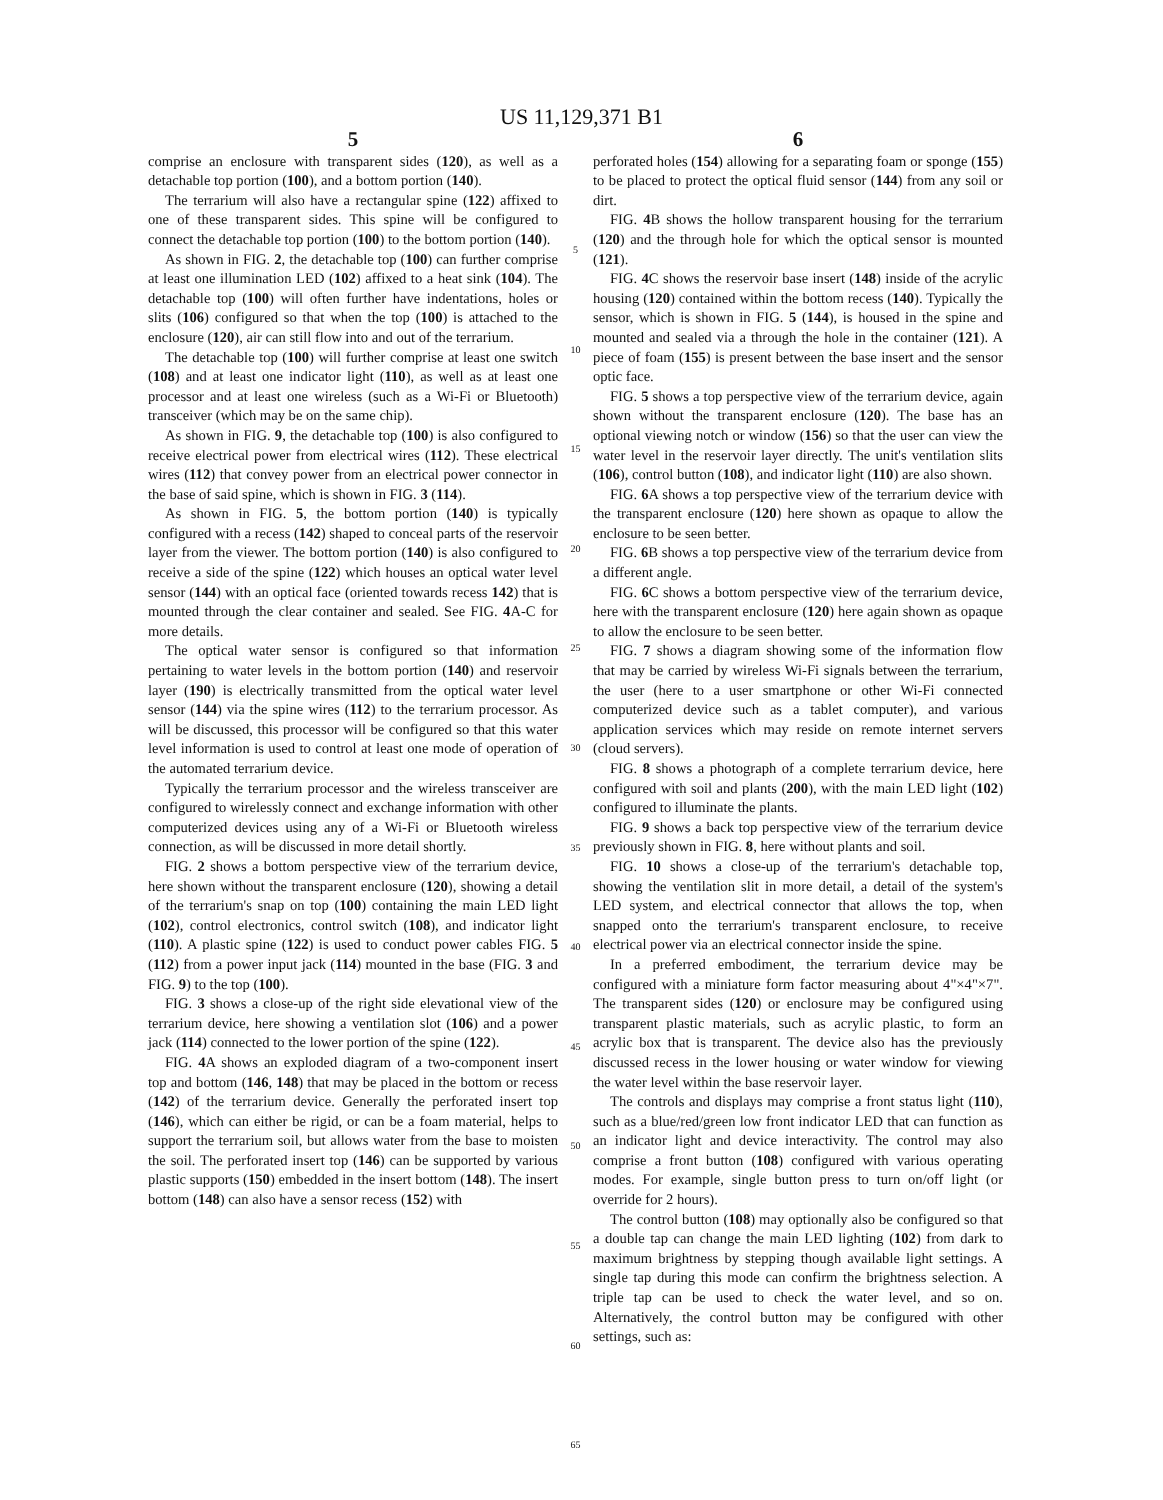US 11,129,371 B1
5
comprise an enclosure with transparent sides (120), as well as a detachable top portion (100), and a bottom portion (140).
The terrarium will also have a rectangular spine (122) affixed to one of these transparent sides. This spine will be configured to connect the detachable top portion (100) to the bottom portion (140).
As shown in FIG. 2, the detachable top (100) can further comprise at least one illumination LED (102) affixed to a heat sink (104). The detachable top (100) will often further have indentations, holes or slits (106) configured so that when the top (100) is attached to the enclosure (120), air can still flow into and out of the terrarium.
The detachable top (100) will further comprise at least one switch (108) and at least one indicator light (110), as well as at least one processor and at least one wireless (such as a Wi-Fi or Bluetooth) transceiver (which may be on the same chip).
As shown in FIG. 9, the detachable top (100) is also configured to receive electrical power from electrical wires (112). These electrical wires (112) that convey power from an electrical power connector in the base of said spine, which is shown in FIG. 3 (114).
As shown in FIG. 5, the bottom portion (140) is typically configured with a recess (142) shaped to conceal parts of the reservoir layer from the viewer. The bottom portion (140) is also configured to receive a side of the spine (122) which houses an optical water level sensor (144) with an optical face (oriented towards recess 142) that is mounted through the clear container and sealed. See FIG. 4 A-C for more details.
The optical water sensor is configured so that information pertaining to water levels in the bottom portion (140) and reservoir layer (190) is electrically transmitted from the optical water level sensor (144) via the spine wires (112) to the terrarium processor. As will be discussed, this processor will be configured so that this water level information is used to control at least one mode of operation of the automated terrarium device.
Typically the terrarium processor and the wireless transceiver are configured to wirelessly connect and exchange information with other computerized devices using any of a Wi-Fi or Bluetooth wireless connection, as will be discussed in more detail shortly.
FIG. 2 shows a bottom perspective view of the terrarium device, here shown without the transparent enclosure (120), showing a detail of the terrarium's snap on top (100) containing the main LED light (102), control electronics, control switch (108), and indicator light (110). A plastic spine (122) is used to conduct power cables FIG. 5 (112) from a power input jack (114) mounted in the base (FIG. 3 and FIG. 9) to the top (100).
FIG. 3 shows a close-up of the right side elevational view of the terrarium device, here showing a ventilation slot (106) and a power jack (114) connected to the lower portion of the spine (122).
FIG. 4 A shows an exploded diagram of a two-component insert top and bottom (146, 148) that may be placed in the bottom or recess (142) of the terrarium device. Generally the perforated insert top (146), which can either be rigid, or can be a foam material, helps to support the terrarium soil, but allows water from the base to moisten the soil. The perforated insert top (146) can be supported by various plastic supports (150) embedded in the insert bottom (148). The insert bottom (148) can also have a sensor recess (152) with
5
10
15
20
25
30
35
40
45
50
55
60
65
6
perforated holes (154) allowing for a separating foam or sponge (155) to be placed to protect the optical fluid sensor (144) from any soil or dirt.
FIG. 4 B shows the hollow transparent housing for the terrarium (120) and the through hole for which the optical sensor is mounted (121).
FIG. 4 C shows the reservoir base insert (148) inside of the acrylic housing (120) contained within the bottom recess (140). Typically the sensor, which is shown in FIG. 5 (144), is housed in the spine and mounted and sealed via a through the hole in the container (121). A piece of foam (155) is present between the base insert and the sensor optic face.
FIG. 5 shows a top perspective view of the terrarium device, again shown without the transparent enclosure (120). The base has an optional viewing notch or window (156) so that the user can view the water level in the reservoir layer directly. The unit's ventilation slits (106), control button (108), and indicator light (110) are also shown.
FIG. 6 A shows a top perspective view of the terrarium device with the transparent enclosure (120) here shown as opaque to allow the enclosure to be seen better.
FIG. 6 B shows a top perspective view of the terrarium device from a different angle.
FIG. 6 C shows a bottom perspective view of the terrarium device, here with the transparent enclosure (120) here again shown as opaque to allow the enclosure to be seen better.
FIG. 7 shows a diagram showing some of the information flow that may be carried by wireless Wi-Fi signals between the terrarium, the user (here to a user smartphone or other Wi-Fi connected computerized device such as a tablet computer), and various application services which may reside on remote internet servers (cloud servers).
FIG. 8 shows a photograph of a complete terrarium device, here configured with soil and plants (200), with the main LED light (102) configured to illuminate the plants.
FIG. 9 shows a back top perspective view of the terrarium device previously shown in FIG. 8, here without plants and soil.
FIG. 10 shows a close-up of the terrarium's detachable top, showing the ventilation slit in more detail, a detail of the system's LED system, and electrical connector that allows the top, when snapped onto the terrarium's transparent enclosure, to receive electrical power via an electrical connector inside the spine.
In a preferred embodiment, the terrarium device may be configured with a miniature form factor measuring about 4"×4"×7". The transparent sides (120) or enclosure may be configured using transparent plastic materials, such as acrylic plastic, to form an acrylic box that is transparent. The device also has the previously discussed recess in the lower housing or water window for viewing the water level within the base reservoir layer.
The controls and displays may comprise a front status light (110), such as a blue/red/green low front indicator LED that can function as an indicator light and device interactivity. The control may also comprise a front button (108) configured with various operating modes. For example, single button press to turn on/off light (or override for 2 hours).
The control button (108) may optionally also be configured so that a double tap can change the main LED lighting (102) from dark to maximum brightness by stepping though available light settings. A single tap during this mode can confirm the brightness selection. A triple tap can be used to check the water level, and so on. Alternatively, the control button may be configured with other settings, such as: